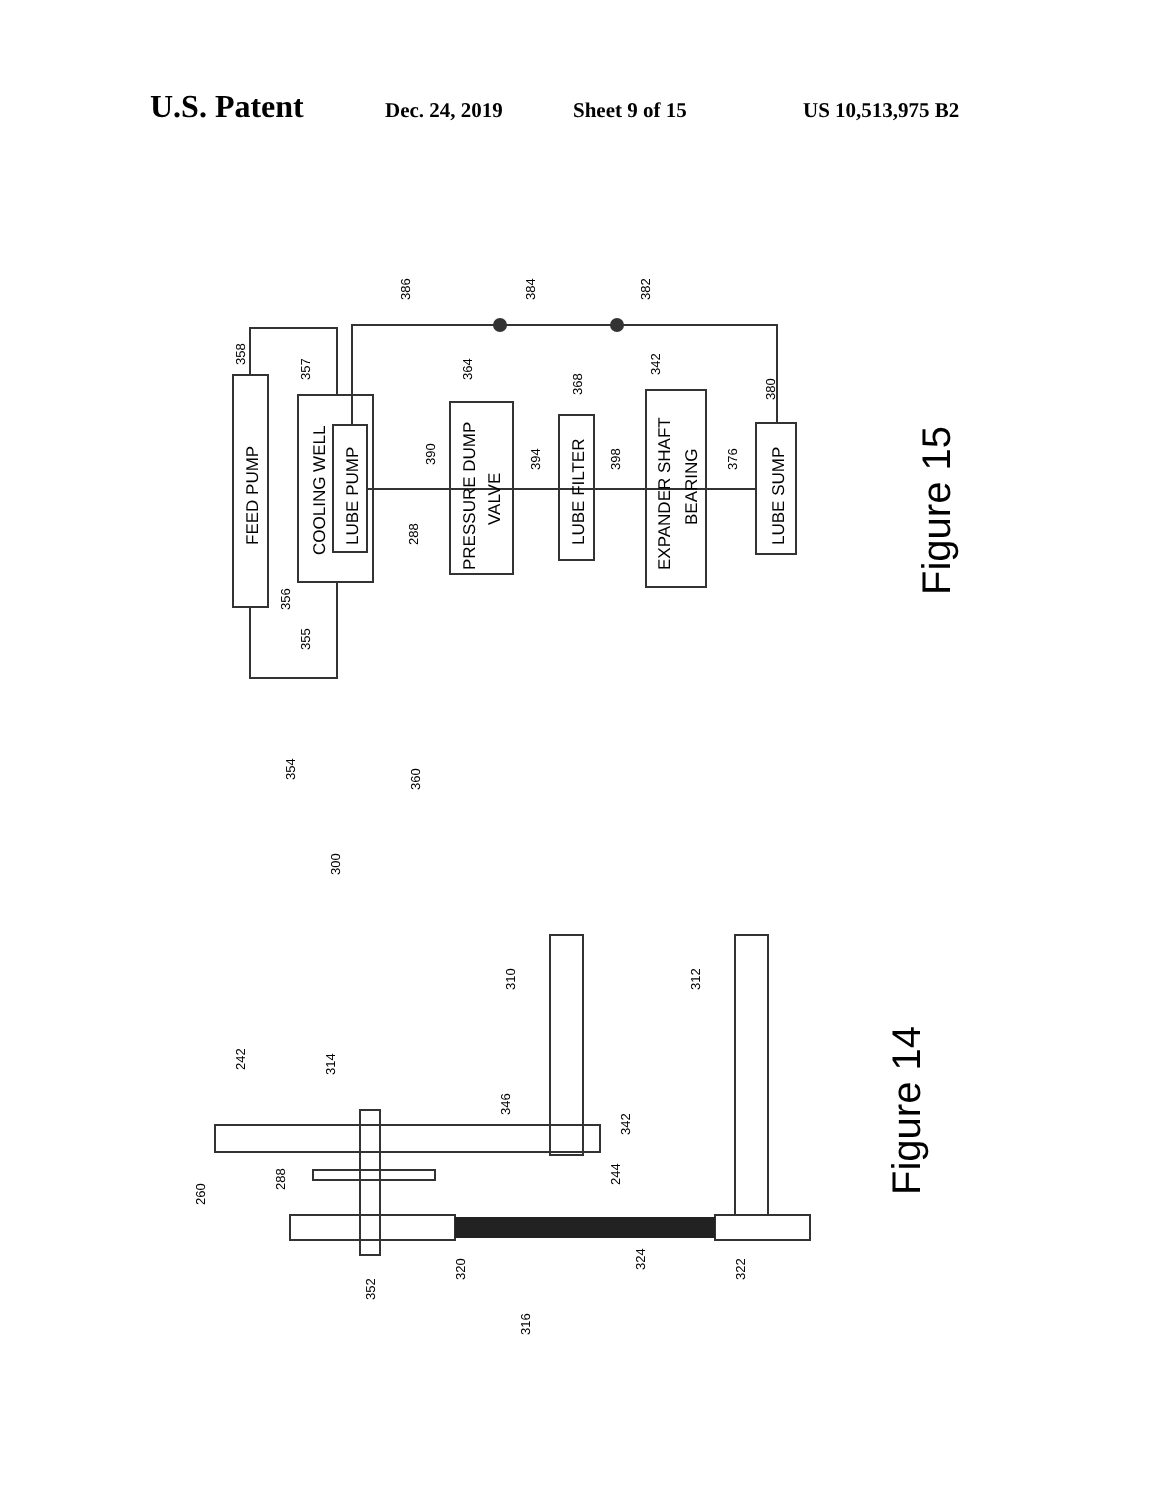U.S. Patent Dec. 24, 2019 Sheet 9 of 15 US 10,513,975 B2
FEED PUMP
COOLING WELL
LUBE PUMP
PRESSURE DUMP
VALVE
LUBE FILTER
EXPANDER SHAFT
BEARING
LUBE SUMP
Figure 15
Figure 14
386
384
382
358
357
364
368
342
380
390
394
398
376
288
356
355
354
360
300
242
314
310
312
346
342
244
260
288
352
320
316
324
322